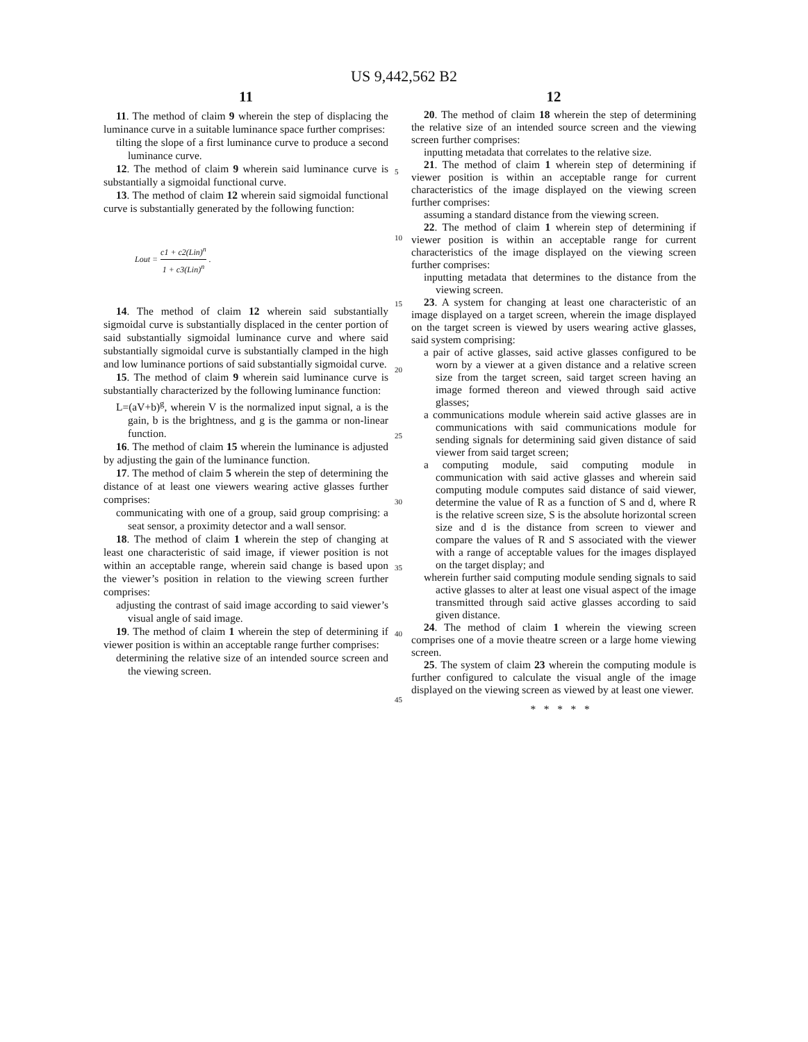US 9,442,562 B2
11
11. The method of claim 9 wherein the step of displacing the luminance curve in a suitable luminance space further comprises:
tilting the slope of a first luminance curve to produce a second luminance curve.
12. The method of claim 9 wherein said luminance curve is substantially a sigmoidal functional curve.
13. The method of claim 12 wherein said sigmoidal functional curve is substantially generated by the following function:
Lout = c1 + c2(Lin)<sup>n</sup> 1 + c3(Lin)<sup>n</sup>.
14. The method of claim 12 wherein said substantially sigmoidal curve is substantially displaced in the center portion of said substantially sigmoidal luminance curve and where said substantially sigmoidal curve is substantially clamped in the high and low luminance portions of said substantially sigmoidal curve.
15. The method of claim 9 wherein said luminance curve is substantially characterized by the following luminance function:
L=(aV+b)<sup>g</sup>, wherein V is the normalized input signal, a is the gain, b is the brightness, and g is the gamma or non-linear function.
16. The method of claim 15 wherein the luminance is adjusted by adjusting the gain of the luminance function.
17. The method of claim 5 wherein the step of determining the distance of at least one viewers wearing active glasses further comprises:
communicating with one of a group, said group comprising: a seat sensor, a proximity detector and a wall sensor.
18. The method of claim 1 wherein the step of changing at least one characteristic of said image, if viewer position is not within an acceptable range, wherein said change is based upon the viewer’s position in relation to the viewing screen further comprises:
adjusting the contrast of said image according to said viewer’s visual angle of said image.
19. The method of claim 1 wherein the step of determining if viewer position is within an acceptable range further comprises:
determining the relative size of an intended source screen and the viewing screen.
5
10
15
20
25
30
35
40
45
12
20. The method of claim 18 wherein the step of determining the relative size of an intended source screen and the viewing screen further comprises:
inputting metadata that correlates to the relative size.
21. The method of claim 1 wherein step of determining if viewer position is within an acceptable range for current characteristics of the image displayed on the viewing screen further comprises:
assuming a standard distance from the viewing screen.
22. The method of claim 1 wherein step of determining if viewer position is within an acceptable range for current characteristics of the image displayed on the viewing screen further comprises:
inputting metadata that determines to the distance from the viewing screen.
23. A system for changing at least one characteristic of an image displayed on a target screen, wherein the image displayed on the target screen is viewed by users wearing active glasses, said system comprising:
a pair of active glasses, said active glasses configured to be worn by a viewer at a given distance and a relative screen size from the target screen, said target screen having an image formed thereon and viewed through said active glasses;
a communications module wherein said active glasses are in communications with said communications module for sending signals for determining said given distance of said viewer from said target screen;
a computing module, said computing module in communication with said active glasses and wherein said computing module computes said distance of said viewer, determine the value of R as a function of S and d, where R is the relative screen size, S is the absolute horizontal screen size and d is the distance from screen to viewer and compare the values of R and S associated with the viewer with a range of acceptable values for the images displayed on the target display; and
wherein further said computing module sending signals to said active glasses to alter at least one visual aspect of the image transmitted through said active glasses according to said given distance.
24. The method of claim 1 wherein the viewing screen comprises one of a movie theatre screen or a large home viewing screen.
25. The system of claim 23 wherein the computing module is further configured to calculate the visual angle of the image displayed on the viewing screen as viewed by at least one viewer.
* * * * *